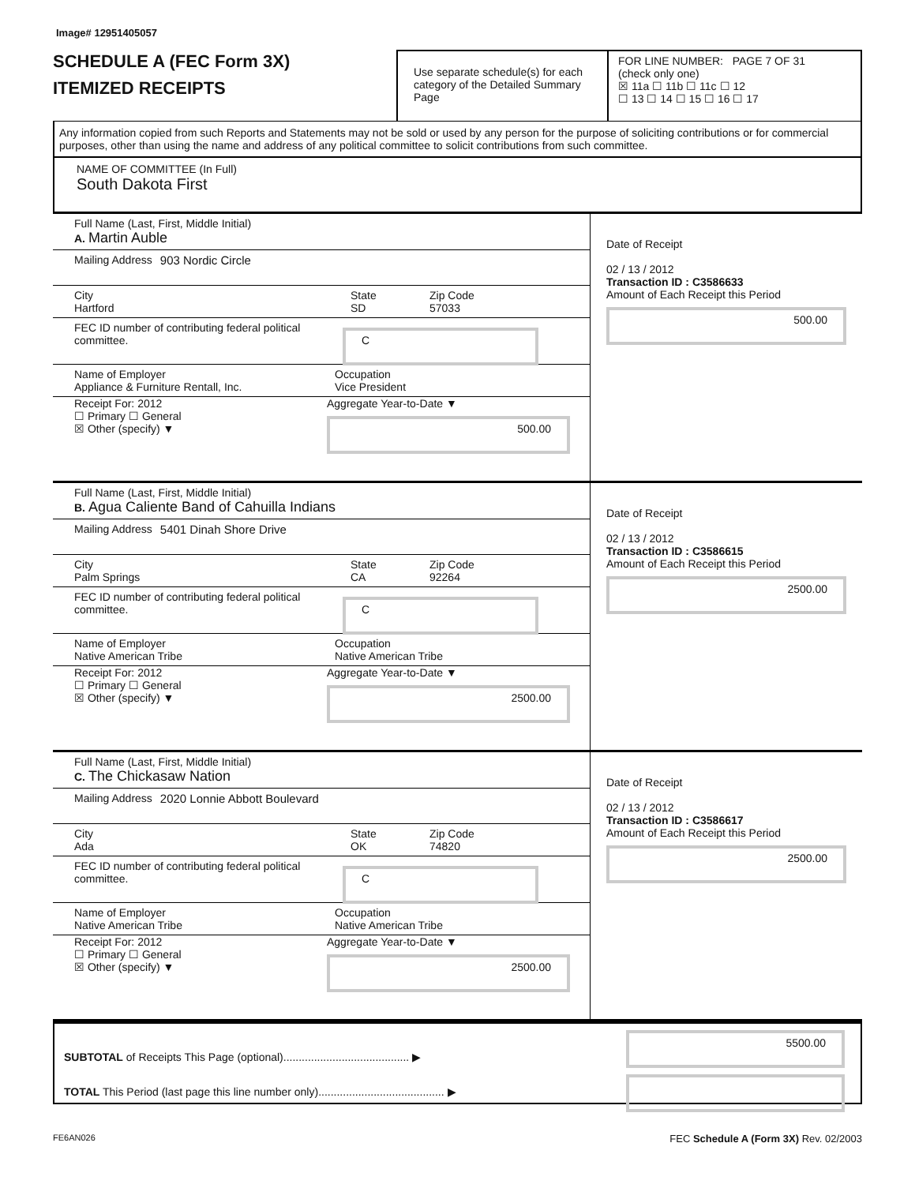Image# 12951405057
SCHEDULE A (FEC Form 3X)
ITEMIZED RECEIPTS
Use separate schedule(s) for each category of the Detailed Summary Page
FOR LINE NUMBER: PAGE 7 OF 31
(check only one)
☒ 11a ☐ 11b ☐ 11c ☐ 12
☐ 13 ☐ 14 ☐ 15 ☐ 16 ☐ 17
Any information copied from such Reports and Statements may not be sold or used by any person for the purpose of soliciting contributions or for commercial purposes, other than using the name and address of any political committee to solicit contributions from such committee.
NAME OF COMMITTEE (In Full)
South Dakota First
Full Name (Last, First, Middle Initial)
A. Martin Auble
Mailing Address 903 Nordic Circle
City
Hartford
State
SD
Zip Code
57033
FEC ID number of contributing federal political committee.
C
Name of Employer
Appliance & Furniture Rentall, Inc.
Occupation
Vice President
Receipt For: 2012
☐ Primary ☐ General
☒ Other (specify) ▼
Aggregate Year-to-Date ▼
500.00
Date of Receipt
02 / 13 / 2012
Transaction ID : C3586633
Amount of Each Receipt this Period
500.00
Full Name (Last, First, Middle Initial)
B. Agua Caliente Band of Cahuilla Indians
Mailing Address 5401 Dinah Shore Drive
City
Palm Springs
State
CA
Zip Code
92264
FEC ID number of contributing federal political committee.
C
Name of Employer
Native American Tribe
Occupation
Native American Tribe
Receipt For: 2012
☐ Primary ☐ General
☒ Other (specify) ▼
Aggregate Year-to-Date ▼
2500.00
Date of Receipt
02 / 13 / 2012
Transaction ID : C3586615
Amount of Each Receipt this Period
2500.00
Full Name (Last, First, Middle Initial)
C. The Chickasaw Nation
Mailing Address 2020 Lonnie Abbott Boulevard
City
Ada
State
OK
Zip Code
74820
FEC ID number of contributing federal political committee.
C
Name of Employer
Native American Tribe
Occupation
Native American Tribe
Receipt For: 2012
☐ Primary ☐ General
☒ Other (specify) ▼
Aggregate Year-to-Date ▼
2500.00
Date of Receipt
02 / 13 / 2012
Transaction ID : C3586617
Amount of Each Receipt this Period
2500.00
SUBTOTAL of Receipts This Page (optional)......................................... ▶
TOTAL This Period (last page this line number only)......................................... ▶
5500.00
FE6AN026 FEC Schedule A (Form 3X) Rev. 02/2003